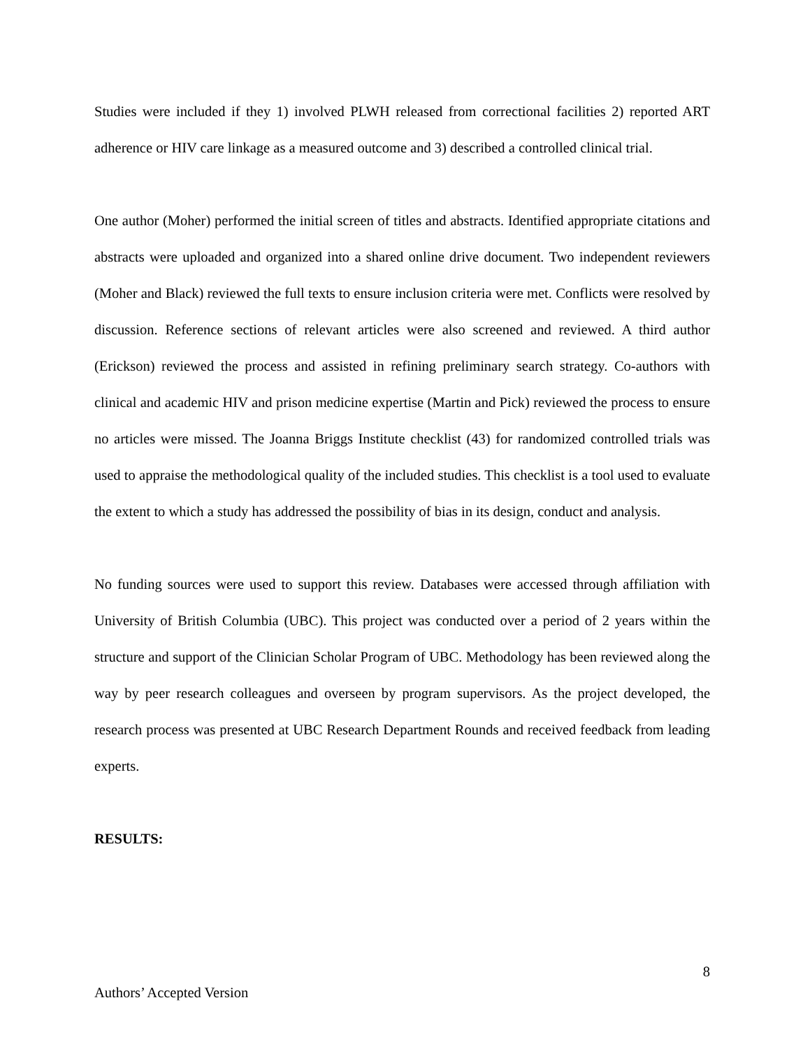Studies were included if they 1) involved PLWH released from correctional facilities 2) reported ART adherence or HIV care linkage as a measured outcome and 3) described a controlled clinical trial.
One author (Moher) performed the initial screen of titles and abstracts. Identified appropriate citations and abstracts were uploaded and organized into a shared online drive document. Two independent reviewers (Moher and Black) reviewed the full texts to ensure inclusion criteria were met. Conflicts were resolved by discussion. Reference sections of relevant articles were also screened and reviewed. A third author (Erickson) reviewed the process and assisted in refining preliminary search strategy. Co-authors with clinical and academic HIV and prison medicine expertise (Martin and Pick) reviewed the process to ensure no articles were missed. The Joanna Briggs Institute checklist (43) for randomized controlled trials was used to appraise the methodological quality of the included studies. This checklist is a tool used to evaluate the extent to which a study has addressed the possibility of bias in its design, conduct and analysis.
No funding sources were used to support this review. Databases were accessed through affiliation with University of British Columbia (UBC). This project was conducted over a period of 2 years within the structure and support of the Clinician Scholar Program of UBC. Methodology has been reviewed along the way by peer research colleagues and overseen by program supervisors. As the project developed, the research process was presented at UBC Research Department Rounds and received feedback from leading experts.
RESULTS:
8
Authors’ Accepted Version